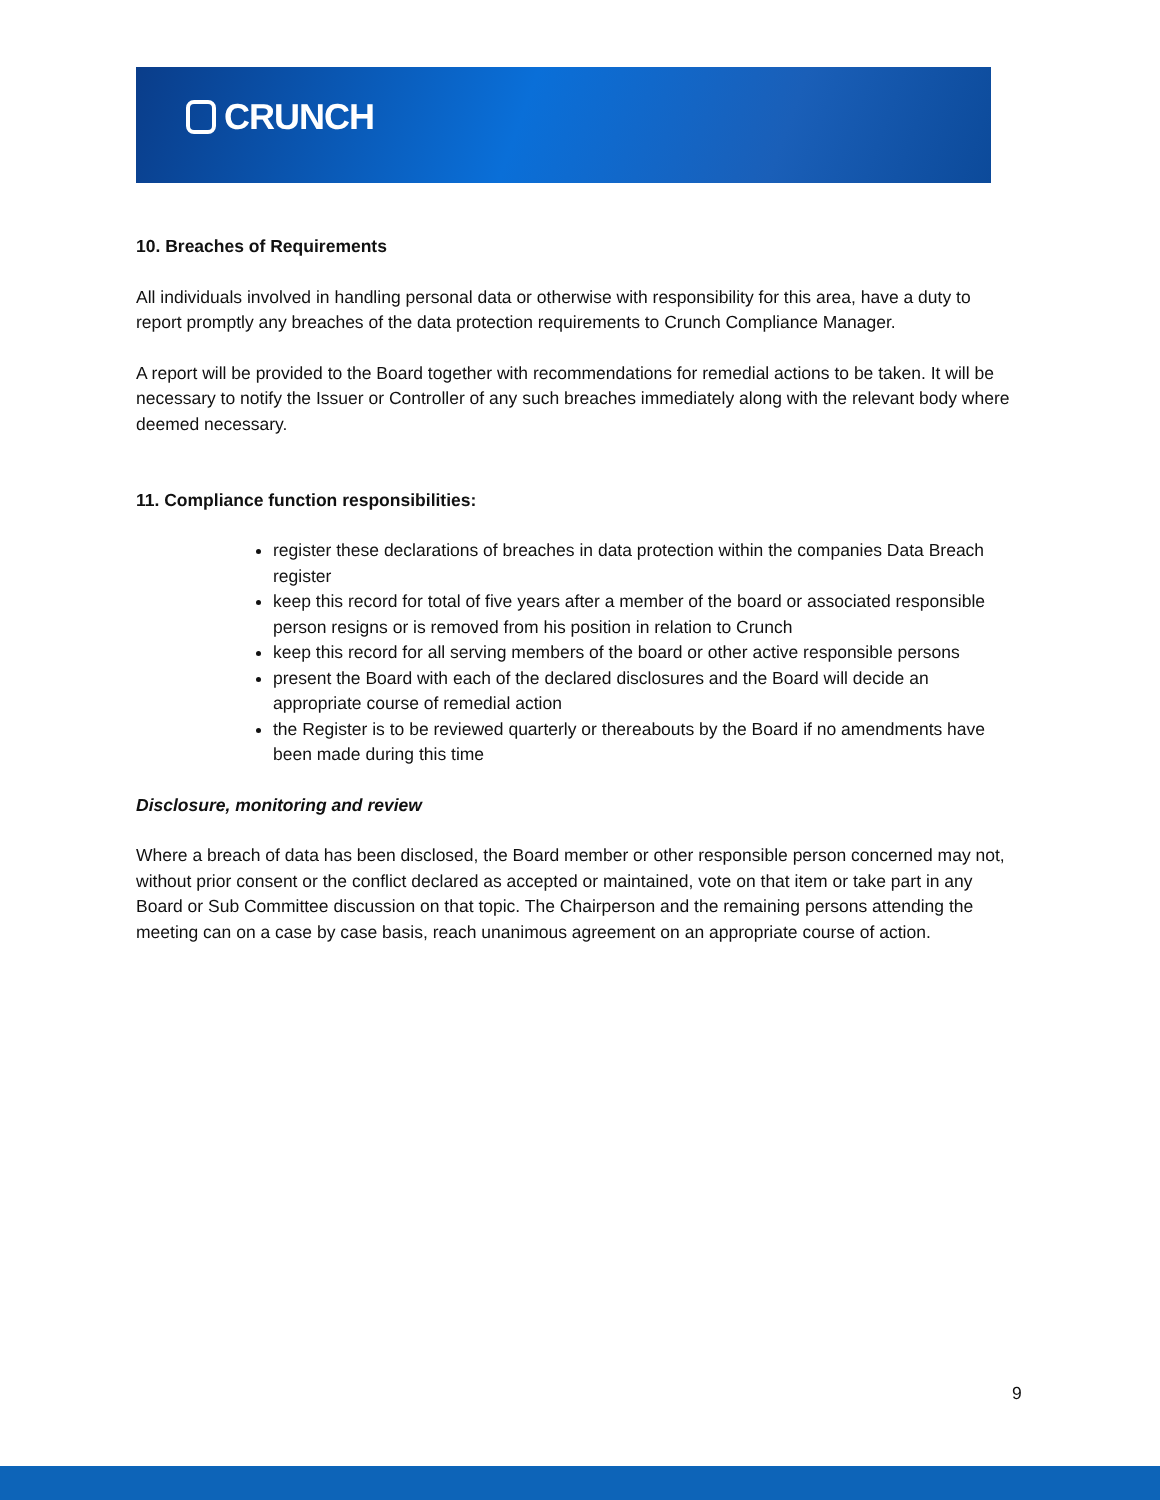CRUNCH
10. Breaches of Requirements
All individuals involved in handling personal data or otherwise with responsibility for this area, have a duty to report promptly any breaches of the data protection requirements to Crunch Compliance Manager.
A report will be provided to the Board together with recommendations for remedial actions to be taken. It will be necessary to notify the Issuer or Controller of any such breaches immediately along with the relevant body where deemed necessary.
11. Compliance function responsibilities:
register these declarations of breaches in data protection within the companies Data Breach register
keep this record for total of five years after a member of the board or associated responsible person resigns or is removed from his position in relation to Crunch
keep this record for all serving members of the board or other active responsible persons
present the Board with each of the declared disclosures and the Board will decide an appropriate course of remedial action
the Register is to be reviewed quarterly or thereabouts by the Board if no amendments have been made during this time
Disclosure, monitoring and review
Where a breach of data has been disclosed, the Board member or other responsible person concerned may not, without prior consent or the conflict declared as accepted or maintained, vote on that item or take part in any Board or Sub Committee discussion on that topic. The Chairperson and the remaining persons attending the meeting can on a case by case basis, reach unanimous agreement on an appropriate course of action.
9